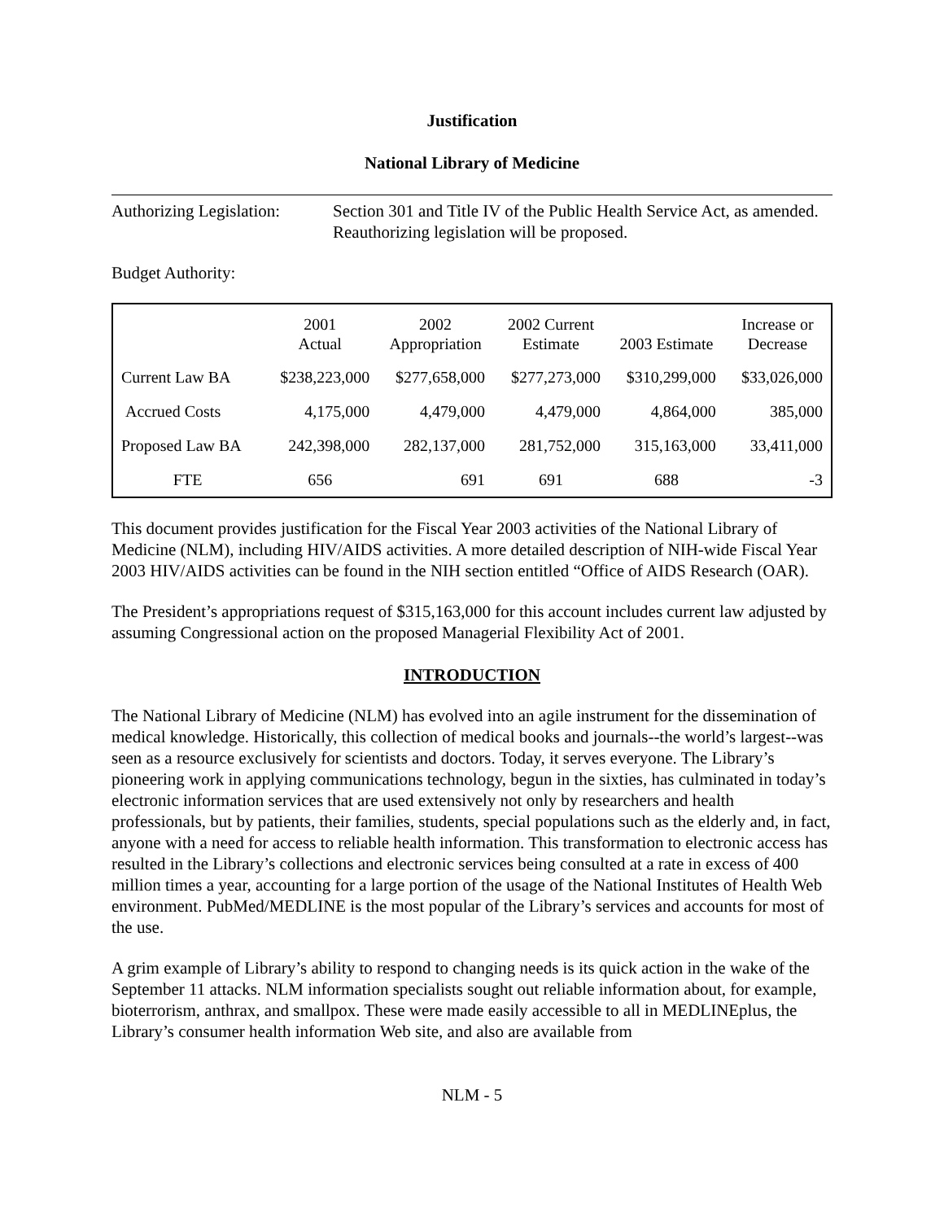Justification
National Library of Medicine
Authorizing Legislation:
Section 301 and Title IV of the Public Health Service Act, as amended. Reauthorizing legislation will be proposed.
Budget Authority:
| | 2001 Actual | 2002 Appropriation | 2002 Current Estimate | 2003 Estimate | Increase or Decrease |
| --- | --- | --- | --- | --- | --- |
| Current Law BA | $238,223,000 | $277,658,000 | $277,273,000 | $310,299,000 | $33,026,000 |
| Accrued Costs | 4,175,000 | 4,479,000 | 4,479,000 | 4,864,000 | 385,000 |
| Proposed Law BA | 242,398,000 | 282,137,000 | 281,752,000 | 315,163,000 | 33,411,000 |
| FTE | 656 | 691 | 691 | 688 | -3 |
This document provides justification for the Fiscal Year 2003 activities of the National Library of Medicine (NLM), including HIV/AIDS activities. A more detailed description of NIH-wide Fiscal Year 2003 HIV/AIDS activities can be found in the NIH section entitled “Office of AIDS Research (OAR).
The President’s appropriations request of $315,163,000 for this account includes current law adjusted by assuming Congressional action on the proposed Managerial Flexibility Act of 2001.
INTRODUCTION
The National Library of Medicine (NLM) has evolved into an agile instrument for the dissemination of medical knowledge. Historically, this collection of medical books and journals--the world’s largest--was seen as a resource exclusively for scientists and doctors. Today, it serves everyone. The Library’s pioneering work in applying communications technology, begun in the sixties, has culminated in today’s electronic information services that are used extensively not only by researchers and health professionals, but by patients, their families, students, special populations such as the elderly and, in fact, anyone with a need for access to reliable health information. This transformation to electronic access has resulted in the Library’s collections and electronic services being consulted at a rate in excess of 400 million times a year, accounting for a large portion of the usage of the National Institutes of Health Web environment. PubMed/MEDLINE is the most popular of the Library’s services and accounts for most of the use.
A grim example of Library’s ability to respond to changing needs is its quick action in the wake of the September 11 attacks. NLM information specialists sought out reliable information about, for example, bioterrorism, anthrax, and smallpox. These were made easily accessible to all in MEDLINEplus, the Library’s consumer health information Web site, and also are available from
NLM - 5